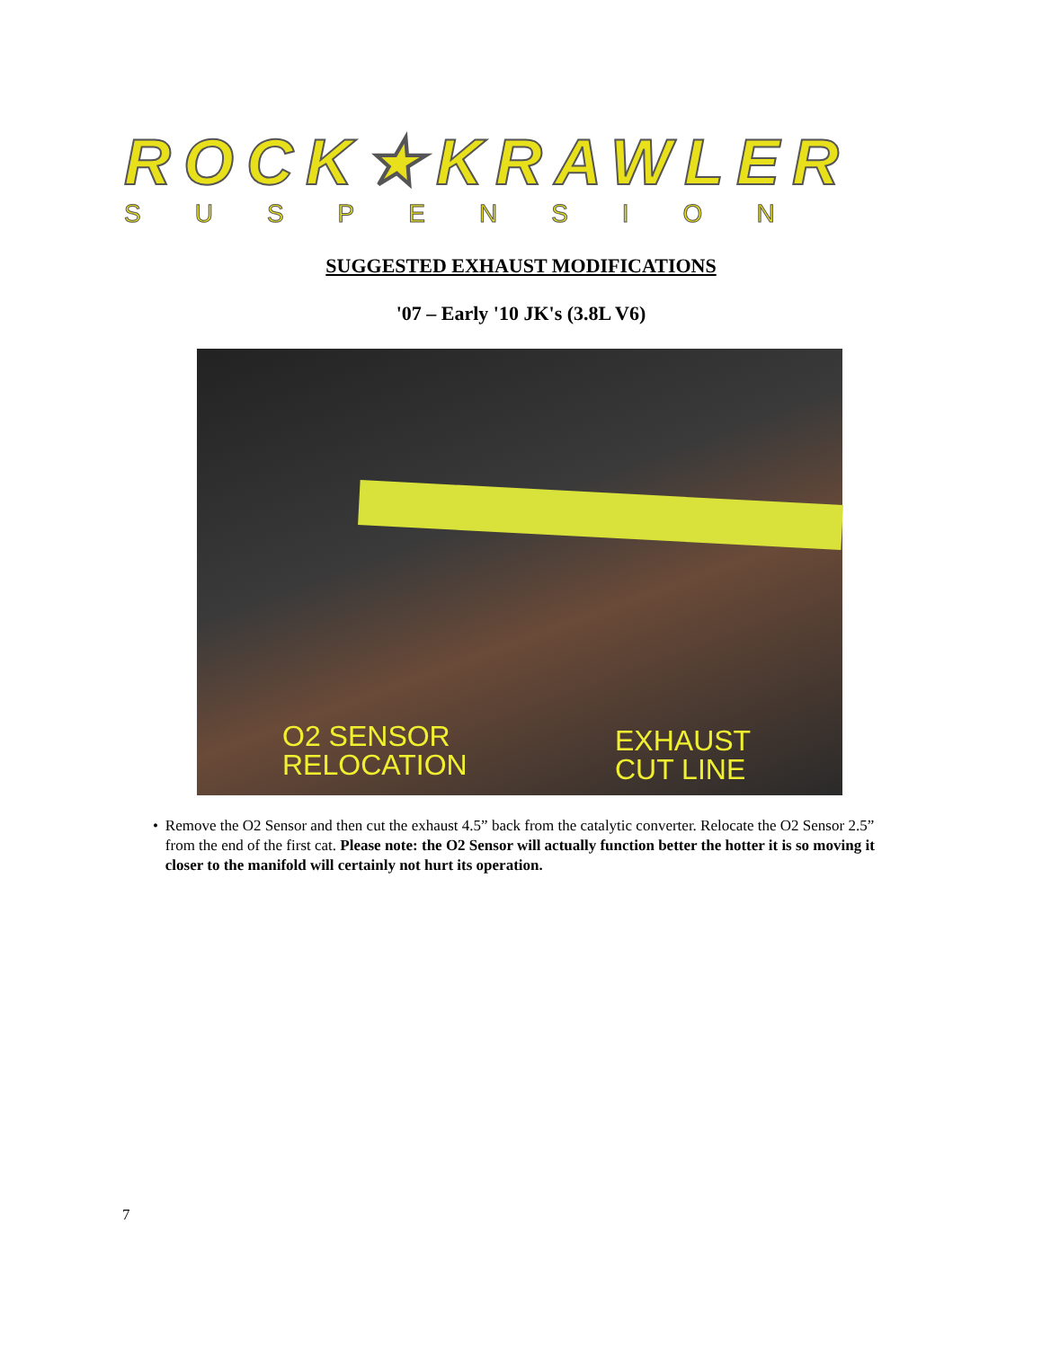ROCK★KRAWLER
SUSPENSION
SUGGESTED EXHAUST MODIFICATIONS
'07 – Early '10 JK's (3.8L V6)
O2 SENSOR
RELOCATION
EXHAUST
CUT LINE
• Remove the O2 Sensor and then cut the exhaust 4.5” back from the catalytic converter. Relocate the O2 Sensor 2.5” from the end of the first cat. Please note: the O2 Sensor will actually function better the hotter it is so moving it closer to the manifold will certainly not hurt its operation.
7